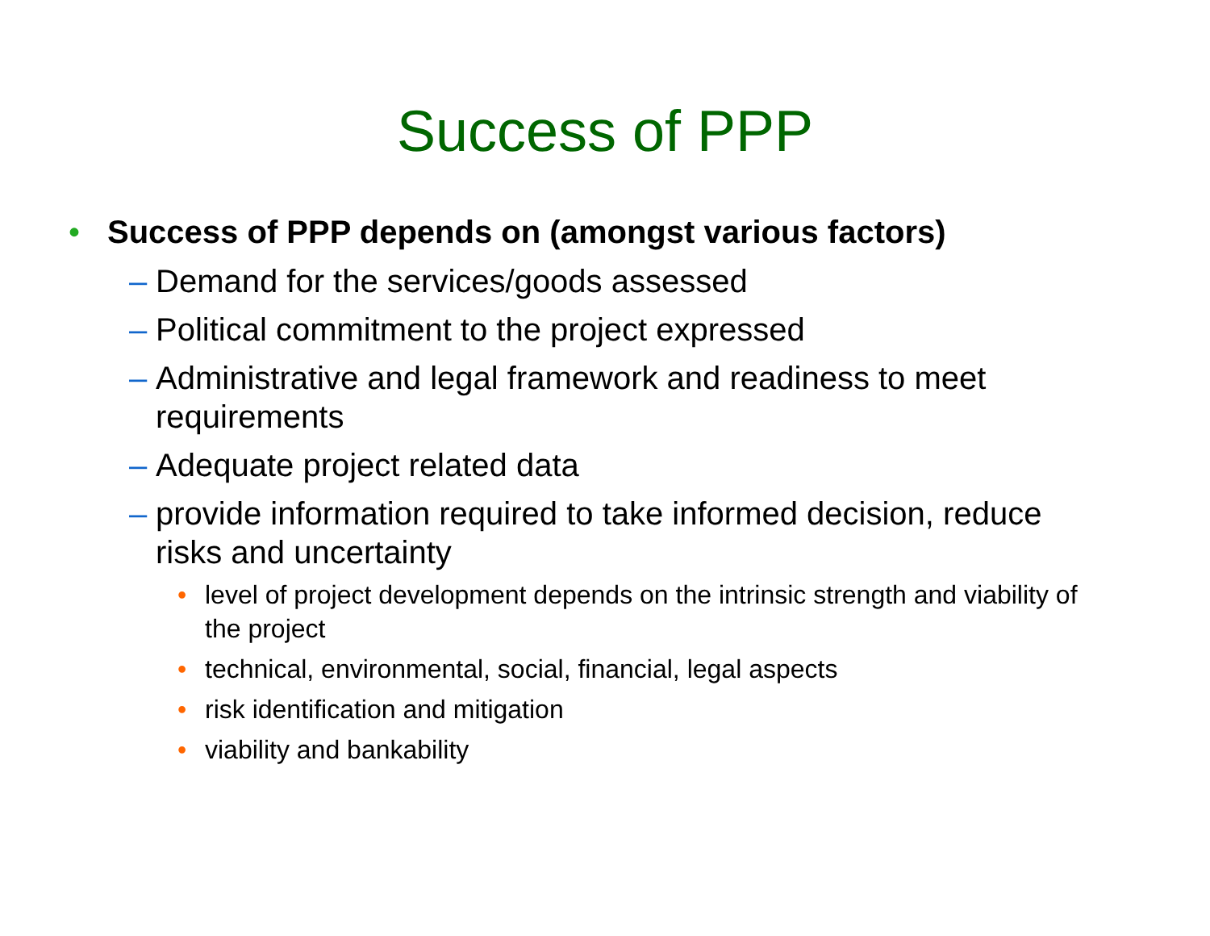Success of PPP
• Success of PPP depends on (amongst various factors)
– Demand for the services/goods assessed
– Political commitment to the project expressed
– Administrative and legal framework and readiness to meet requirements
– Adequate project related data
– provide information required to take informed decision, reduce risks and uncertainty
• level of project development depends on the intrinsic strength and viability of the project
• technical, environmental, social, financial, legal aspects
• risk identification and mitigation
• viability and bankability